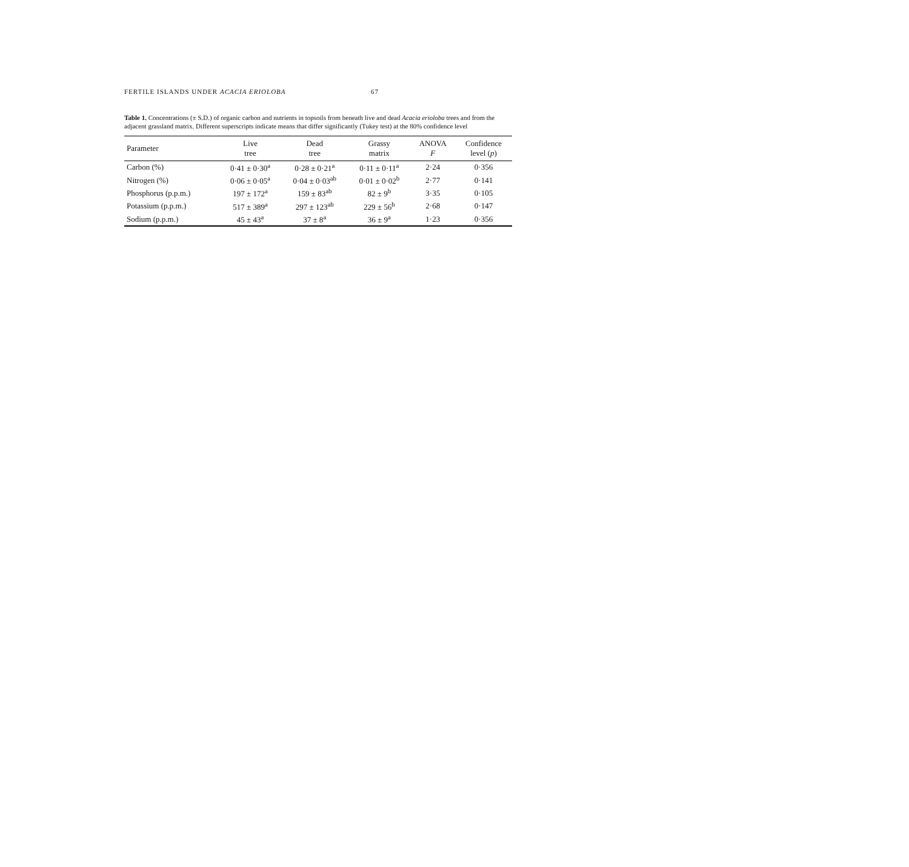FERTILE ISLANDS UNDER ACACIA ERIOLOBA 67
Table 1. Concentrations (± S.D.) of organic carbon and nutrients in topsoils from beneath live and dead Acacia erioloba trees and from the adjacent grassland matrix. Different superscripts indicate means that differ significantly (Tukey test) at the 80% confidence level
| Parameter | Live tree | Dead tree | Grassy matrix | ANOVA F | Confidence level ( p ) |
| --- | --- | --- | --- | --- | --- |
| Carbon (%) | 0·41 ± 0·30<sup>a</sup> | 0·28 ± 0·21<sup>a</sup> | 0·11 ± 0·11<sup>a</sup> | 2·24 | 0·356 |
| Nitrogen (%) | 0·06 ± 0·05<sup>a</sup> | 0·04 ± 0·03<sup>ab</sup> | 0·01 ± 0·02<sup>b</sup> | 2·77 | 0·141 |
| Phosphorus (p.p.m.) | 197 ± 172<sup>a</sup> | 159 ± 83<sup>ab</sup> | 82 ± 9<sup>b</sup> | 3·35 | 0·105 |
| Potassium (p.p.m.) | 517 ± 389<sup>a</sup> | 297 ± 123<sup>ab</sup> | 229 ± 56<sup>b</sup> | 2·68 | 0·147 |
| Sodium (p.p.m.) | 45 ± 43<sup>a</sup> | 37 ± 8<sup>a</sup> | 36 ± 9<sup>a</sup> | 1·23 | 0·356 |